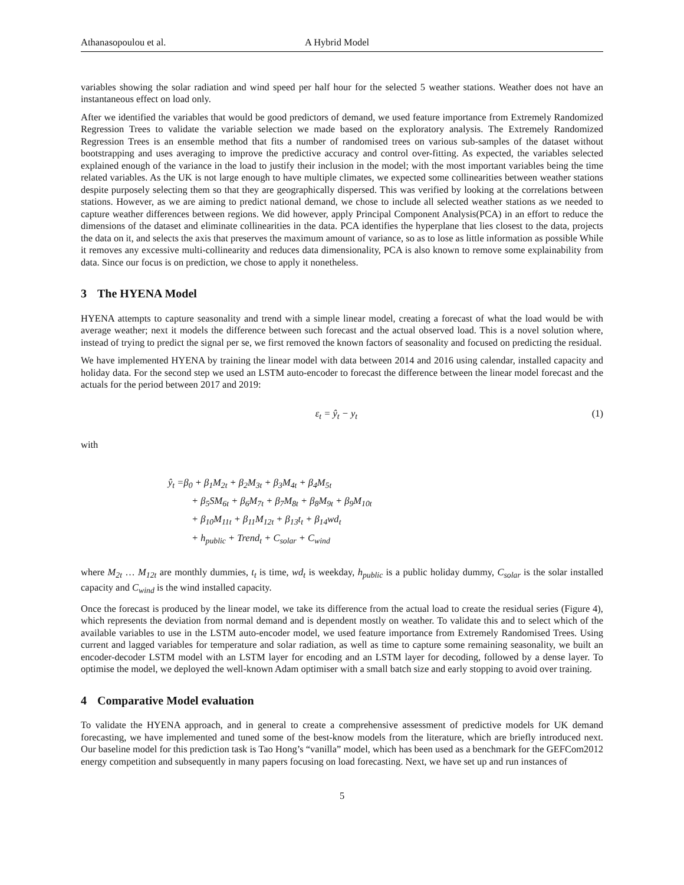Athanasopoulou et al. A Hybrid Model
variables showing the solar radiation and wind speed per half hour for the selected 5 weather stations. Weather does not have an instantaneous effect on load only.
After we identified the variables that would be good predictors of demand, we used feature importance from Extremely Randomized Regression Trees to validate the variable selection we made based on the exploratory analysis. The Extremely Randomized Regression Trees is an ensemble method that fits a number of randomised trees on various sub-samples of the dataset without bootstrapping and uses averaging to improve the predictive accuracy and control over-fitting. As expected, the variables selected explained enough of the variance in the load to justify their inclusion in the model; with the most important variables being the time related variables. As the UK is not large enough to have multiple climates, we expected some collinearities between weather stations despite purposely selecting them so that they are geographically dispersed. This was verified by looking at the correlations between stations. However, as we are aiming to predict national demand, we chose to include all selected weather stations as we needed to capture weather differences between regions. We did however, apply Principal Component Analysis(PCA) in an effort to reduce the dimensions of the dataset and eliminate collinearities in the data. PCA identifies the hyperplane that lies closest to the data, projects the data on it, and selects the axis that preserves the maximum amount of variance, so as to lose as little information as possible While it removes any excessive multi-collinearity and reduces data dimensionality, PCA is also known to remove some explainability from data. Since our focus is on prediction, we chose to apply it nonetheless.
3 The HYENA Model
HYENA attempts to capture seasonality and trend with a simple linear model, creating a forecast of what the load would be with average weather; next it models the difference between such forecast and the actual observed load. This is a novel solution where, instead of trying to predict the signal per se, we first removed the known factors of seasonality and focused on predicting the residual.
We have implemented HYENA by training the linear model with data between 2014 and 2016 using calendar, installed capacity and holiday data. For the second step we used an LSTM auto-encoder to forecast the difference between the linear model forecast and the actuals for the period between 2017 and 2019:
ε<sub>t</sub> = ŷ<sub>t</sub> − y<sub>t</sub> (1)
with
ŷ<sub>t</sub> =β<sub>0</sub> + β<sub>1</sub>M<sub>2t</sub> + β<sub>2</sub>M<sub>3t</sub> + β<sub>3</sub>M<sub>4t</sub> + β<sub>4</sub>M<sub>5t</sub>
+ β<sub>5</sub>SM<sub>6t</sub> + β<sub>6</sub>M<sub>7t</sub> + β<sub>7</sub>M<sub>8t</sub> + β<sub>8</sub>M<sub>9t</sub> + β<sub>9</sub>M<sub>10t</sub>
+ β<sub>10</sub>M<sub>11t</sub> + β<sub>11</sub>M<sub>12t</sub> + β<sub>13</sub>t<sub>t</sub> + β<sub>14</sub>wd<sub>t</sub>
+ h<sub>public</sub> + Trend<sub>t</sub> + C<sub>solar</sub> + C<sub>wind</sub>
where M<sub>2t</sub> … M<sub>12t</sub> are monthly dummies, t<sub>t</sub> is time, wd<sub>t</sub> is weekday, h<sub>public</sub> is a public holiday dummy, C<sub>solar</sub> is the solar installed capacity and C<sub>wind</sub> is the wind installed capacity.
Once the forecast is produced by the linear model, we take its difference from the actual load to create the residual series (Figure 4), which represents the deviation from normal demand and is dependent mostly on weather. To validate this and to select which of the available variables to use in the LSTM auto-encoder model, we used feature importance from Extremely Randomised Trees. Using current and lagged variables for temperature and solar radiation, as well as time to capture some remaining seasonality, we built an encoder-decoder LSTM model with an LSTM layer for encoding and an LSTM layer for decoding, followed by a dense layer. To optimise the model, we deployed the well-known Adam optimiser with a small batch size and early stopping to avoid over training.
4 Comparative Model evaluation
To validate the HYENA approach, and in general to create a comprehensive assessment of predictive models for UK demand forecasting, we have implemented and tuned some of the best-know models from the literature, which are briefly introduced next. Our baseline model for this prediction task is Tao Hong’s “vanilla” model, which has been used as a benchmark for the GEFCom2012 energy competition and subsequently in many papers focusing on load forecasting. Next, we have set up and run instances of
5